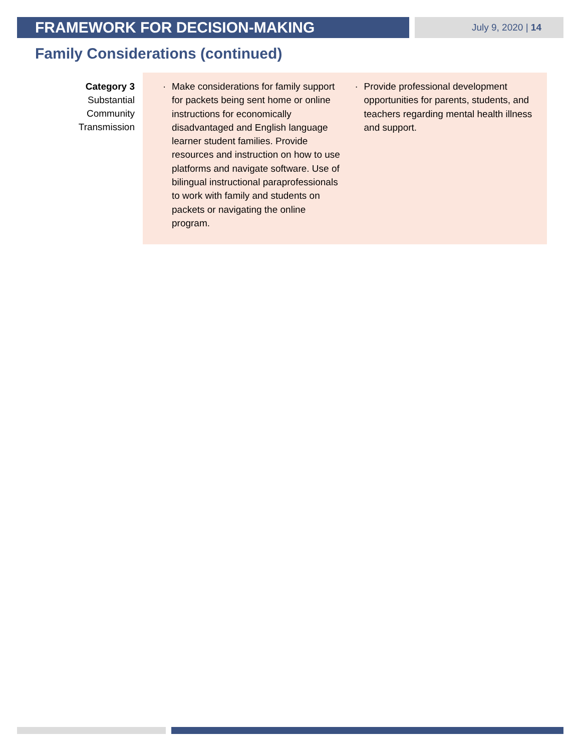FRAMEWORK FOR DECISION-MAKING
July 9, 2020 | 14
Family Considerations (continued)
Category 3
Substantial
Community
Transmission
· Make considerations for family support for packets being sent home or online instructions for economically disadvantaged and English language learner student families. Provide resources and instruction on how to use platforms and navigate software. Use of bilingual instructional paraprofessionals to work with family and students on packets or navigating the online program.
· Provide professional development opportunities for parents, students, and teachers regarding mental health illness and support.